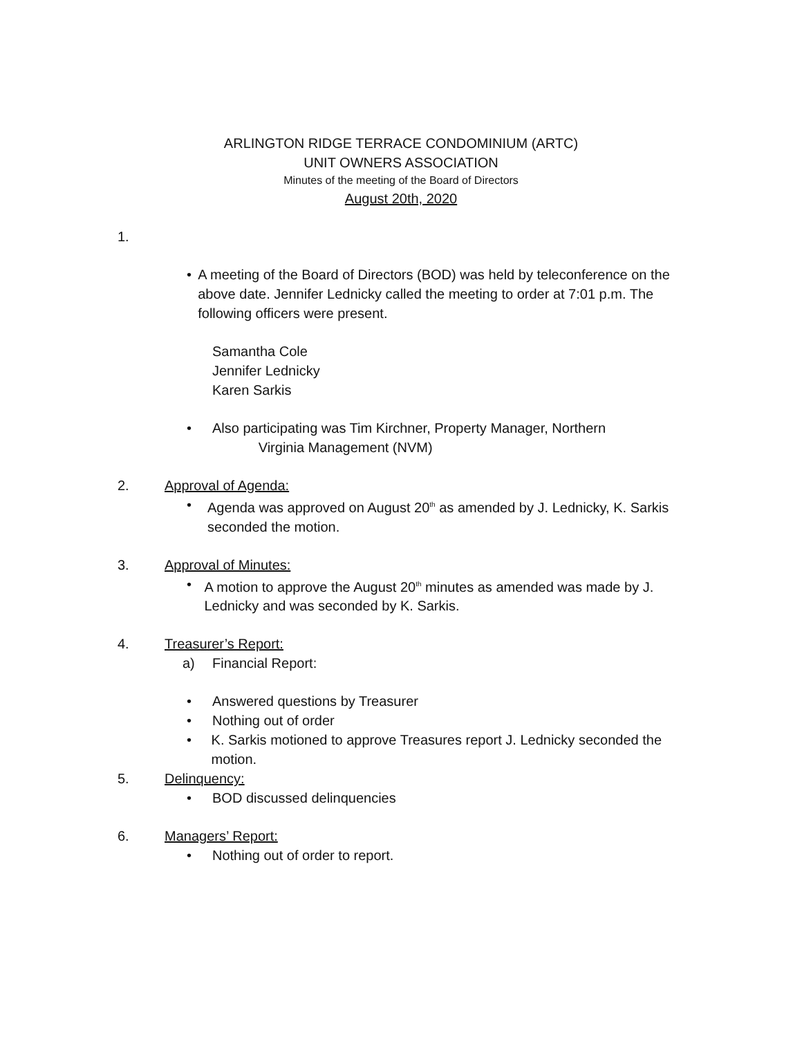ARLINGTON RIDGE TERRACE CONDOMINIUM (ARTC)
UNIT OWNERS ASSOCIATION
Minutes of the meeting of the Board of Directors
August 20th, 2020
1.
• A meeting of the Board of Directors (BOD) was held by teleconference on the above date. Jennifer Lednicky called the meeting to order at 7:01 p.m. The following officers were present.
Samantha Cole
Jennifer Lednicky
Karen Sarkis
• Also participating was Tim Kirchner, Property Manager, Northern
Virginia Management (NVM)
2. Approval of Agenda:
• Agenda was approved on August 20<sup>th</sup> as amended by J. Lednicky, K. Sarkis seconded the motion.
3. Approval of Minutes:
• A motion to approve the August 20<sup>th</sup> minutes as amended was made by J. Lednicky and was seconded by K. Sarkis.
4. Treasurer’s Report:
a) Financial Report:
• Answered questions by Treasurer
• Nothing out of order
• K. Sarkis motioned to approve Treasures report J. Lednicky seconded the motion.
5. Delinquency:
• BOD discussed delinquencies
6. Managers’ Report:
• Nothing out of order to report.